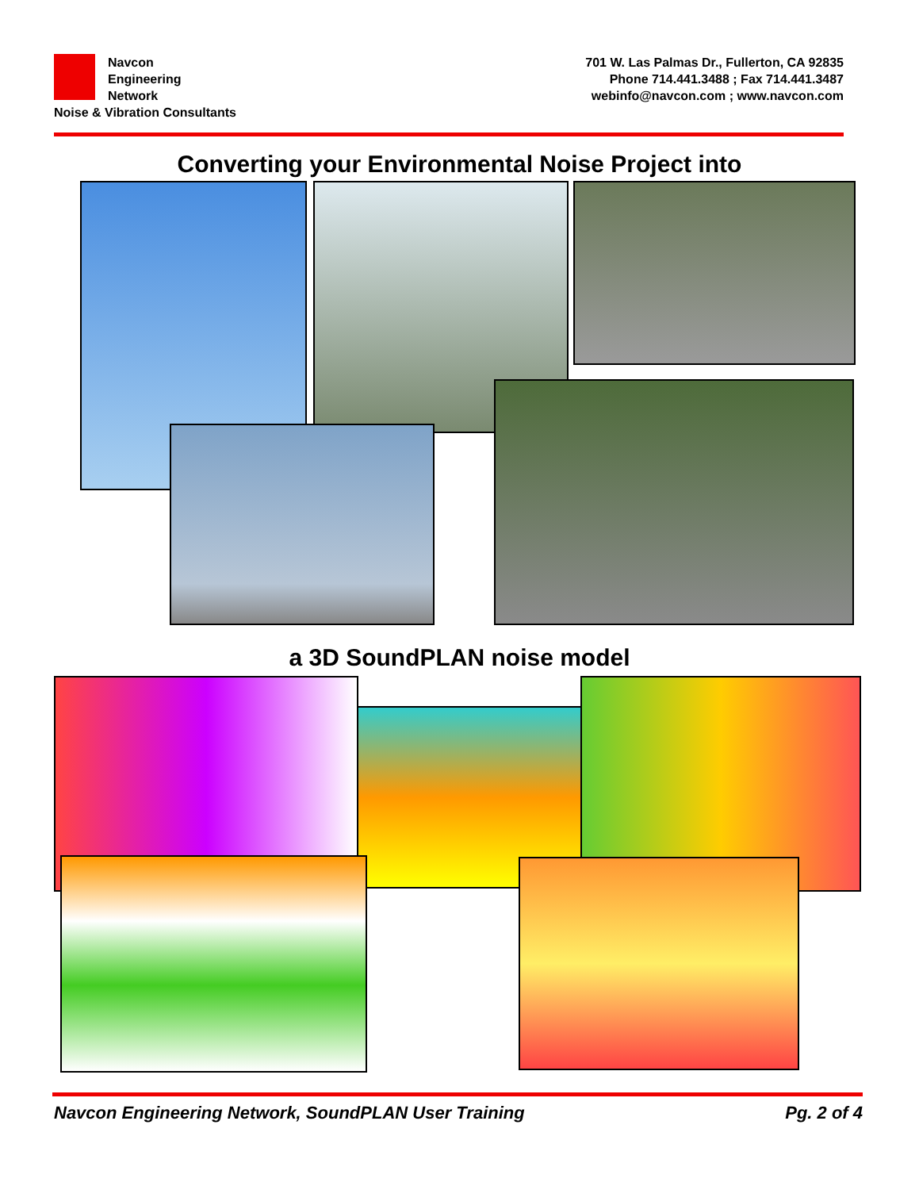Navcon
Engineering
Network
Noise & Vibration Consultants
701 W. Las Palmas Dr., Fullerton, CA 92835
Phone 714.441.3488 ; Fax 714.441.3487
webinfo@navcon.com ; www.navcon.com
Converting your Environmental Noise Project into
a 3D SoundPLAN noise model
Navcon Engineering Network, SoundPLAN User Training Pg. 2 of 4